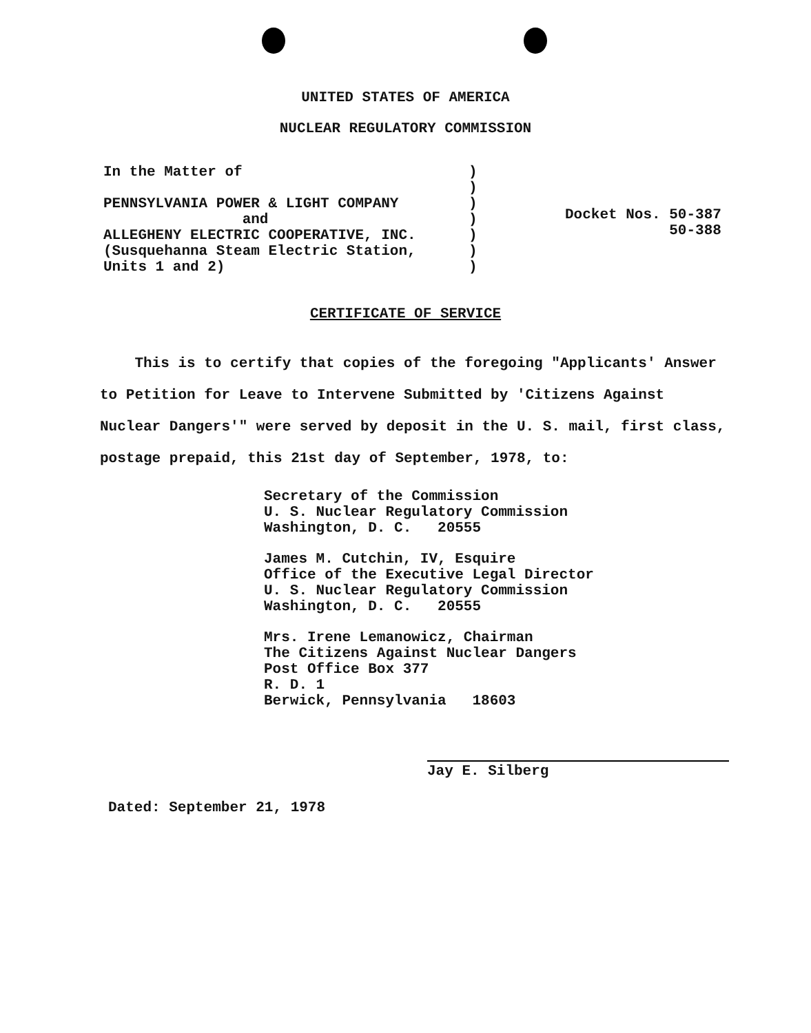UNITED STATES OF AMERICA
NUCLEAR REGULATORY COMMISSION
In the Matter of PENNSYLVANIA POWER & LIGHT COMPANY and ALLEGHENY ELECTRIC COOPERATIVE, INC. (Susquehanna Steam Electric Station, Units 1 and 2)
) ) ) ) ) ) )
Docket Nos. 50-387 50-388
CERTIFICATE OF SERVICE
This is to certify that copies of the foregoing "Applicants' Answer to Petition for Leave to Intervene Submitted by 'Citizens Against Nuclear Dangers'" were served by deposit in the U. S. mail, first class, postage prepaid, this 21st day of September, 1978, to:
Secretary of the Commission U. S. Nuclear Regulatory Commission Washington, D. C. 20555
James M. Cutchin, IV, Esquire Office of the Executive Legal Director U. S. Nuclear Regulatory Commission Washington, D. C. 20555
Mrs. Irene Lemanowicz, Chairman The Citizens Against Nuclear Dangers Post Office Box 377 R. D. 1 Berwick, Pennsylvania 18603
Jay E. Silberg
Dated: September 21, 1978